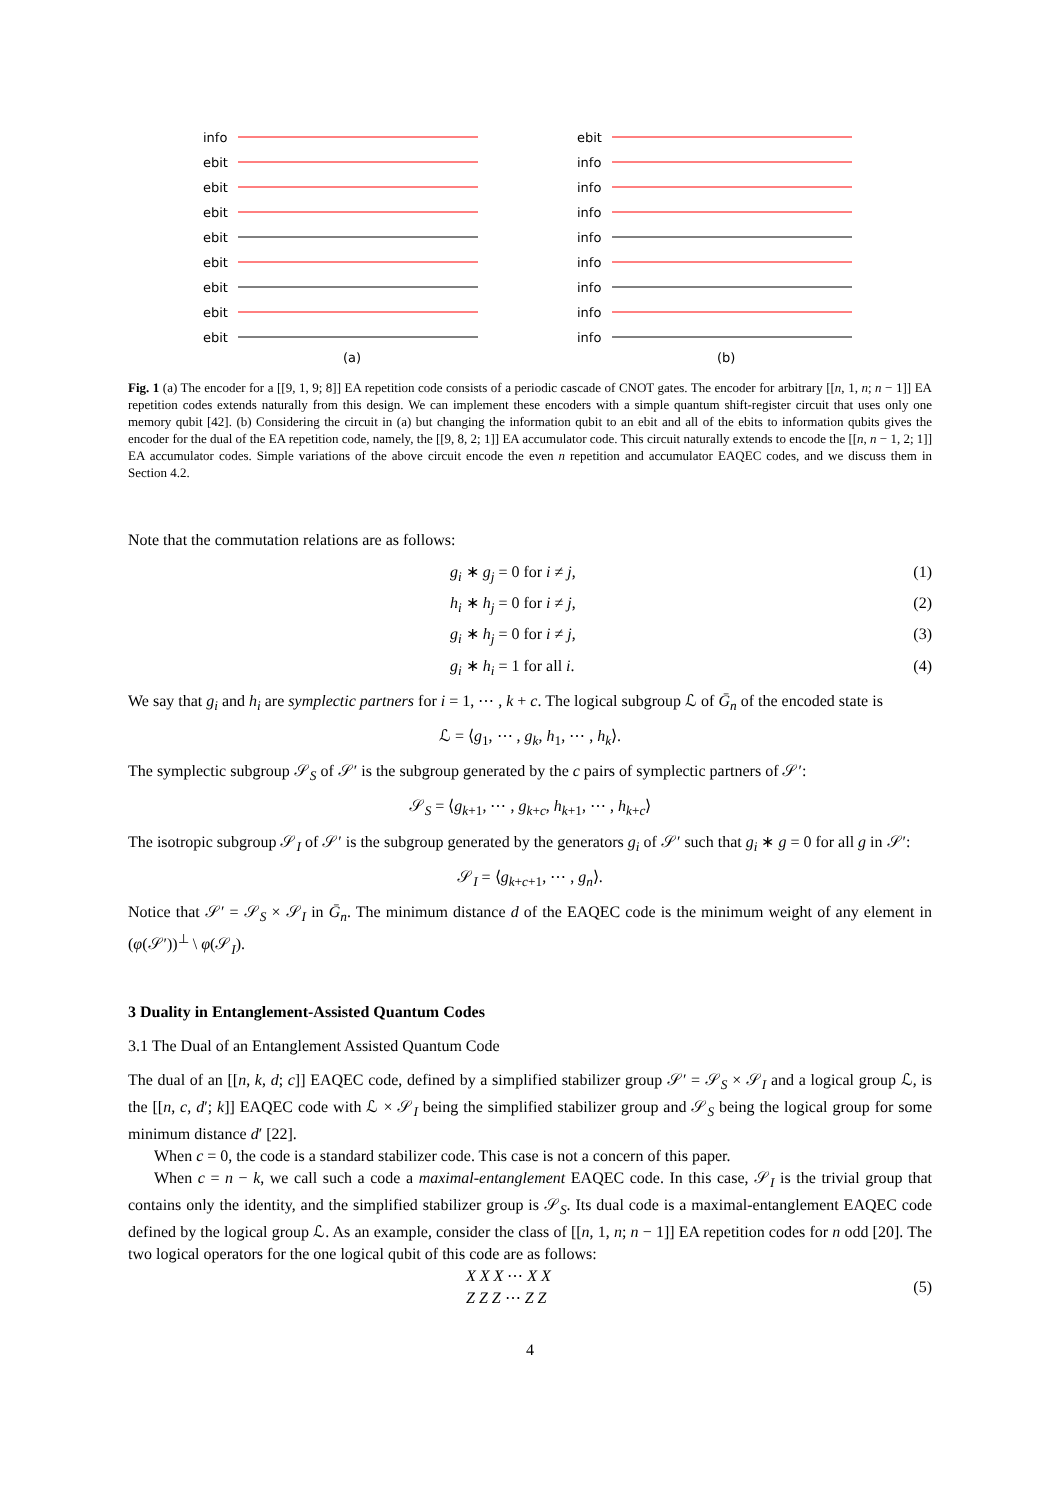info
ebit
ebit
ebit
ebit
ebit
ebit
ebit
ebit
(a)
ebit
info
info
info
info
info
info
info
info
(b)
Fig. 1 (a) The encoder for a [[9, 1, 9; 8]] EA repetition code consists of a periodic cascade of CNOT gates. The encoder for arbitrary [[n, 1, n; n − 1]] EA repetition codes extends naturally from this design. We can implement these encoders with a simple quantum shift-register circuit that uses only one memory qubit [42]. (b) Considering the circuit in (a) but changing the information qubit to an ebit and all of the ebits to information qubits gives the encoder for the dual of the EA repetition code, namely, the [[9, 8, 2; 1]] EA accumulator code. This circuit naturally extends to encode the [[n, n − 1, 2; 1]] EA accumulator codes. Simple variations of the above circuit encode the even n repetition and accumulator EAQEC codes, and we discuss them in Section 4.2.
Note that the commutation relations are as follows:
g<sub>i</sub> ∗ g<sub>j</sub> = 0 for i ≠ j, (1)
h<sub>i</sub> ∗ h<sub>j</sub> = 0 for i ≠ j, (2)
g<sub>i</sub> ∗ h<sub>j</sub> = 0 for i ≠ j, (3)
g<sub>i</sub> ∗ h<sub>i</sub> = 1 for all i. (4)
We say that g<sub>i</sub> and h<sub>i</sub> are symplectic partners for i = 1, ⋯ , k + c. The logical subgroup ℒ of Ḡ<sub>n</sub> of the encoded state is
ℒ = ⟨g<sub>1</sub>, ⋯ , g<sub>k</sub>, h<sub>1</sub>, ⋯ , h<sub>k</sub>⟩.
The symplectic subgroup 𝒮<sub>S</sub> of 𝒮′ is the subgroup generated by the c pairs of symplectic partners of 𝒮′:
𝒮<sub>S</sub> = ⟨g<sub>k+1</sub>, ⋯ , g<sub>k+c</sub>, h<sub>k+1</sub>, ⋯ , h<sub>k+c</sub>⟩
The isotropic subgroup 𝒮<sub>I</sub> of 𝒮′ is the subgroup generated by the generators g<sub>i</sub> of 𝒮′ such that g<sub>i</sub> ∗ g = 0 for all g in 𝒮′:
𝒮<sub>I</sub> = ⟨g<sub>k+c+1</sub>, ⋯ , g<sub>n</sub>⟩.
Notice that 𝒮′ = 𝒮<sub>S</sub> × 𝒮<sub>I</sub> in Ḡ<sub>n</sub>. The minimum distance d of the EAQEC code is the minimum weight of any element in (φ(𝒮′))<sup>⊥</sup> \ φ(𝒮<sub>I</sub>).
3 Duality in Entanglement-Assisted Quantum Codes
3.1 The Dual of an Entanglement Assisted Quantum Code
The dual of an [[n, k, d; c]] EAQEC code, defined by a simplified stabilizer group 𝒮′ = 𝒮<sub>S</sub> × 𝒮<sub>I</sub> and a logical group ℒ, is the [[n, c, d′; k]] EAQEC code with ℒ × 𝒮<sub>I</sub> being the simplified stabilizer group and 𝒮<sub>S</sub> being the logical group for some minimum distance d′ [22].
When c = 0, the code is a standard stabilizer code. This case is not a concern of this paper.
When c = n − k, we call such a code a maximal-entanglement EAQEC code. In this case, 𝒮<sub>I</sub> is the trivial group that contains only the identity, and the simplified stabilizer group is 𝒮<sub>S</sub>. Its dual code is a maximal-entanglement EAQEC code defined by the logical group ℒ. As an example, consider the class of [[n, 1, n; n − 1]] EA repetition codes for n odd [20]. The two logical operators for the one logical qubit of this code are as follows:
X X X ⋯ X X
Z Z Z ⋯ Z Z
(5)
4